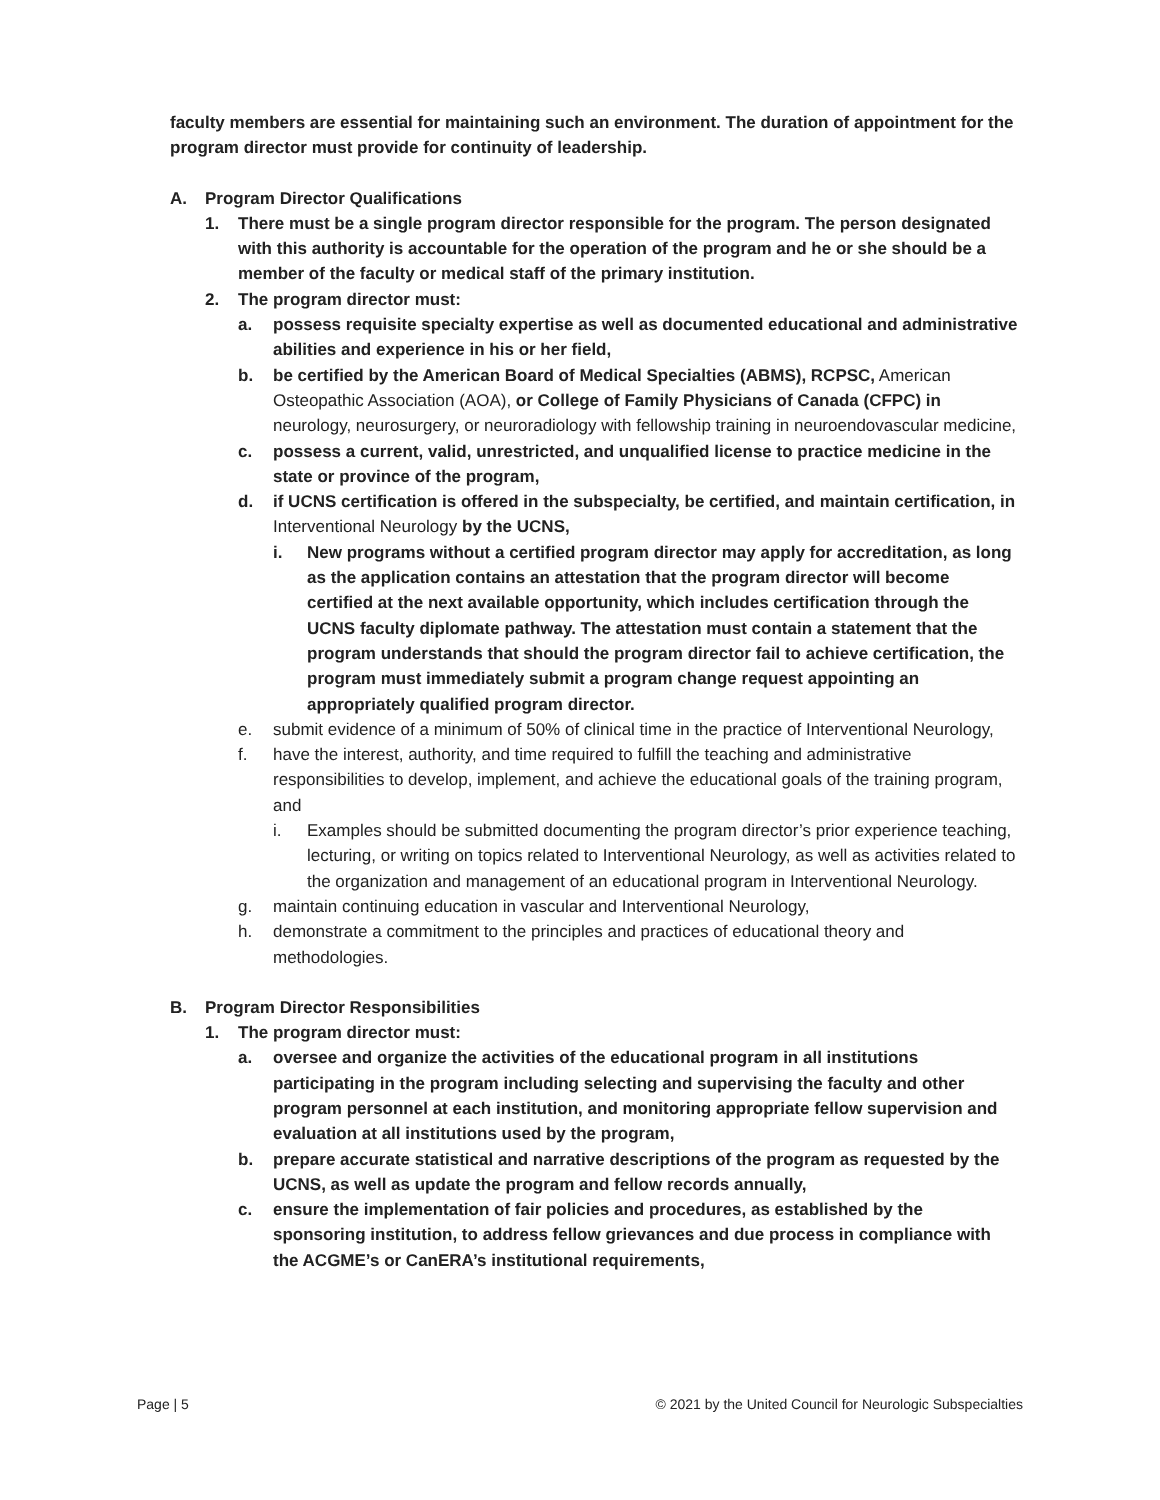faculty members are essential for maintaining such an environment. The duration of appointment for the program director must provide for continuity of leadership.
A. Program Director Qualifications
1. There must be a single program director responsible for the program. The person designated with this authority is accountable for the operation of the program and he or she should be a member of the faculty or medical staff of the primary institution.
2. The program director must:
a. possess requisite specialty expertise as well as documented educational and administrative abilities and experience in his or her field,
b. be certified by the American Board of Medical Specialties (ABMS), RCPSC, American Osteopathic Association (AOA), or College of Family Physicians of Canada (CFPC) in neurology, neurosurgery, or neuroradiology with fellowship training in neuroendovascular medicine,
c. possess a current, valid, unrestricted, and unqualified license to practice medicine in the state or province of the program,
d. if UCNS certification is offered in the subspecialty, be certified, and maintain certification, in Interventional Neurology by the UCNS,
i. New programs without a certified program director may apply for accreditation, as long as the application contains an attestation that the program director will become certified at the next available opportunity, which includes certification through the UCNS faculty diplomate pathway. The attestation must contain a statement that the program understands that should the program director fail to achieve certification, the program must immediately submit a program change request appointing an appropriately qualified program director.
e. submit evidence of a minimum of 50% of clinical time in the practice of Interventional Neurology,
f. have the interest, authority, and time required to fulfill the teaching and administrative responsibilities to develop, implement, and achieve the educational goals of the training program, and
i. Examples should be submitted documenting the program director’s prior experience teaching, lecturing, or writing on topics related to Interventional Neurology, as well as activities related to the organization and management of an educational program in Interventional Neurology.
g. maintain continuing education in vascular and Interventional Neurology,
h. demonstrate a commitment to the principles and practices of educational theory and methodologies.
B. Program Director Responsibilities
1. The program director must:
a. oversee and organize the activities of the educational program in all institutions participating in the program including selecting and supervising the faculty and other program personnel at each institution, and monitoring appropriate fellow supervision and evaluation at all institutions used by the program,
b. prepare accurate statistical and narrative descriptions of the program as requested by the UCNS, as well as update the program and fellow records annually,
c. ensure the implementation of fair policies and procedures, as established by the sponsoring institution, to address fellow grievances and due process in compliance with the ACGME’s or CanERA’s institutional requirements,
Page | 5 © 2021 by the United Council for Neurologic Subspecialties